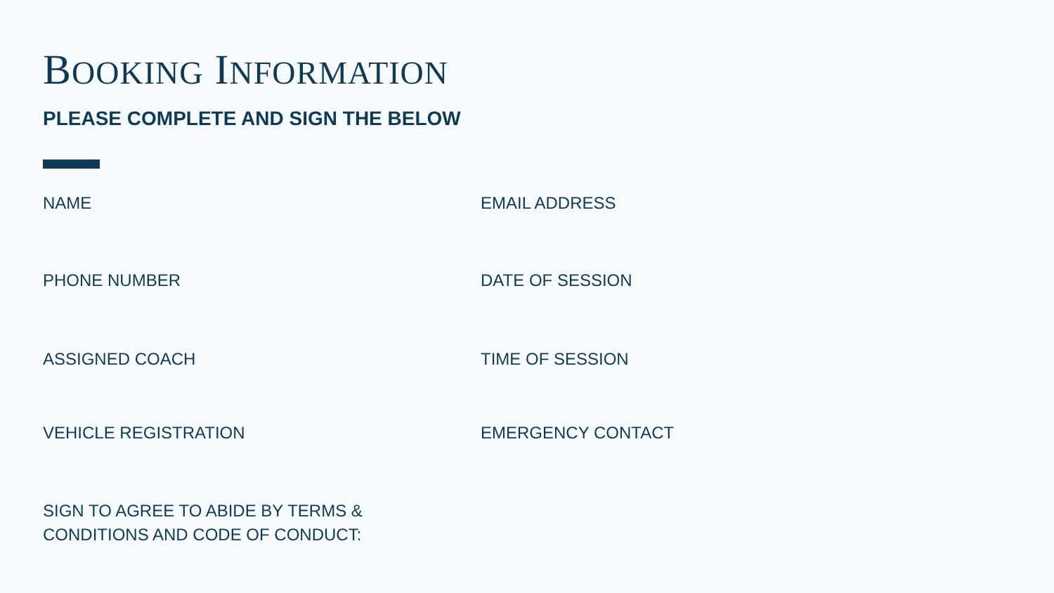BOOKING INFORMATION
PLEASE COMPLETE AND SIGN THE BELOW
NAME EMAIL ADDRESS
PHONE NUMBER DATE OF SESSION
ASSIGNED COACH TIME OF SESSION
VEHICLE REGISTRATION EMERGENCY CONTACT
SIGN TO AGREE TO ABIDE BY TERMS &
CONDITIONS AND CODE OF CONDUCT: